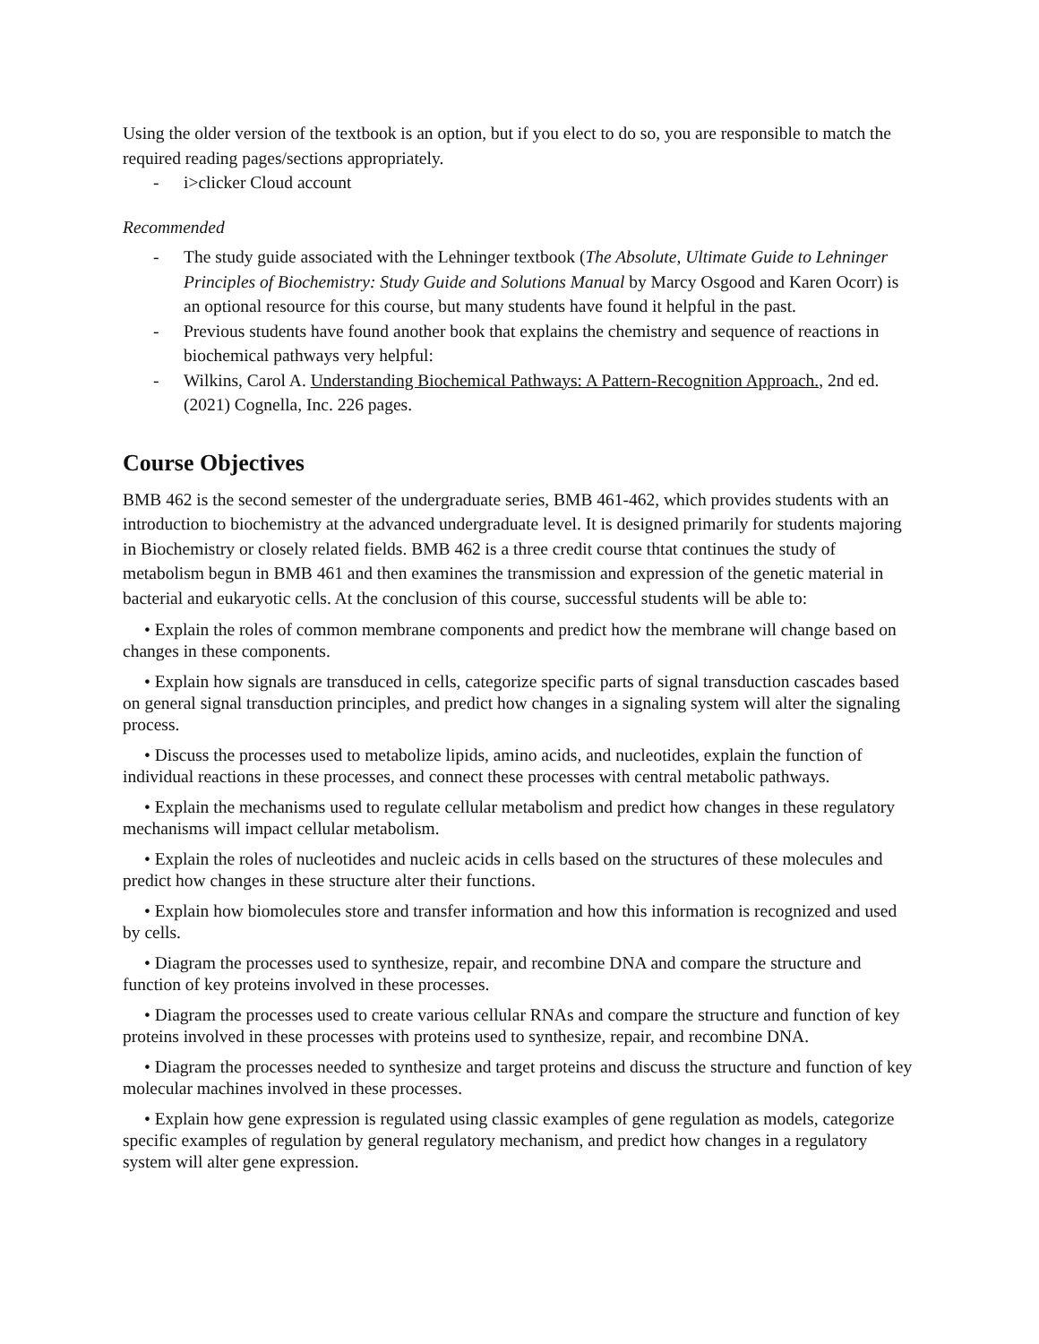Using the older version of the textbook is an option, but if you elect to do so, you are responsible to match the required reading pages/sections appropriately.
- i>clicker Cloud account
Recommended
- The study guide associated with the Lehninger textbook (The Absolute, Ultimate Guide to Lehninger Principles of Biochemistry: Study Guide and Solutions Manual by Marcy Osgood and Karen Ocorr) is an optional resource for this course, but many students have found it helpful in the past.
- Previous students have found another book that explains the chemistry and sequence of reactions in biochemical pathways very helpful:
- Wilkins, Carol A. Understanding Biochemical Pathways: A Pattern-Recognition Approach., 2nd ed. (2021) Cognella, Inc. 226 pages.
Course Objectives
BMB 462 is the second semester of the undergraduate series, BMB 461-462, which provides students with an introduction to biochemistry at the advanced undergraduate level. It is designed primarily for students majoring in Biochemistry or closely related fields. BMB 462 is a three credit course thtat continues the study of metabolism begun in BMB 461 and then examines the transmission and expression of the genetic material in bacterial and eukaryotic cells. At the conclusion of this course, successful students will be able to:
• Explain the roles of common membrane components and predict how the membrane will change based on changes in these components.
• Explain how signals are transduced in cells, categorize specific parts of signal transduction cascades based on general signal transduction principles, and predict how changes in a signaling system will alter the signaling process.
• Discuss the processes used to metabolize lipids, amino acids, and nucleotides, explain the function of individual reactions in these processes, and connect these processes with central metabolic pathways.
• Explain the mechanisms used to regulate cellular metabolism and predict how changes in these regulatory mechanisms will impact cellular metabolism.
• Explain the roles of nucleotides and nucleic acids in cells based on the structures of these molecules and predict how changes in these structure alter their functions.
• Explain how biomolecules store and transfer information and how this information is recognized and used by cells.
• Diagram the processes used to synthesize, repair, and recombine DNA and compare the structure and function of key proteins involved in these processes.
• Diagram the processes used to create various cellular RNAs and compare the structure and function of key proteins involved in these processes with proteins used to synthesize, repair, and recombine DNA.
• Diagram the processes needed to synthesize and target proteins and discuss the structure and function of key molecular machines involved in these processes.
• Explain how gene expression is regulated using classic examples of gene regulation as models, categorize specific examples of regulation by general regulatory mechanism, and predict how changes in a regulatory system will alter gene expression.